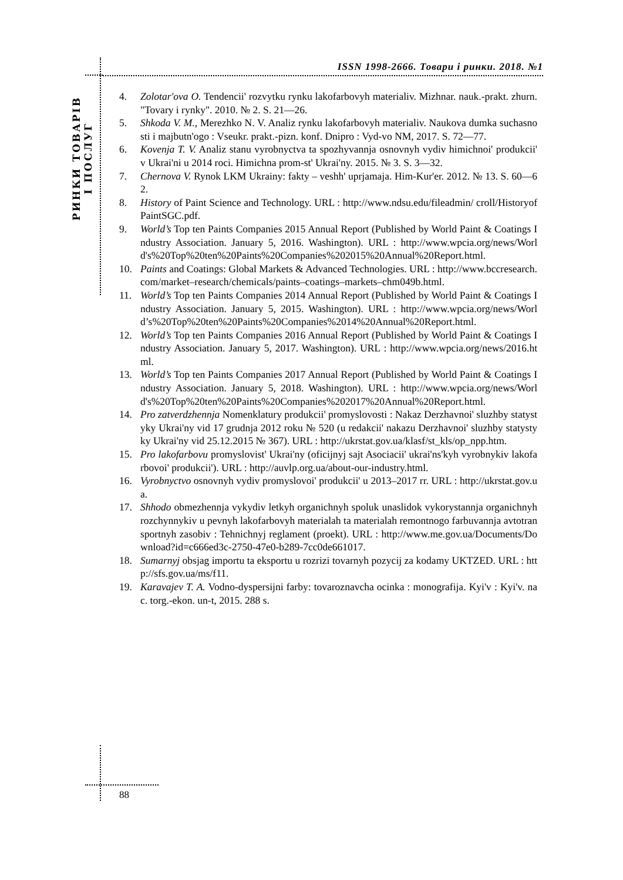ISSN 1998-2666. Товари і ринки. 2018. №1
РИНКИ ТОВАРІВ
І ПОСЛУГ
4. Zolotar'ova O. Tendencii' rozvytku rynku lakofarbovyh materialiv. Mizhnar. nauk.-prakt. zhurn. "Tovary i rynky". 2010. № 2. S. 21—26.
5. Shkoda V. M., Merezhko N. V. Analiz rynku lakofarbovyh materialiv. Naukova dumka suchasnosti i majbutn'ogo : Vseukr. prakt.-pizn. konf. Dnipro : Vyd-vo NM, 2017. S. 72—77.
6. Kovenja T. V. Analiz stanu vyrobnyctva ta spozhyvannja osnovnyh vydiv himichnoi' produkcii' v Ukrai'ni u 2014 roci. Himichna prom-st' Ukrai'ny. 2015. № 3. S. 3—32.
7. Chernova V. Rynok LKM Ukrainy: fakty – veshh' uprjamaja. Him-Kur'er. 2012. № 13. S. 60—62.
8. History of Paint Science and Technology. URL : http://www.ndsu.edu/fileadmin/ croll/HistoryofPaintSGC.pdf.
9. World’s Top ten Paints Companies 2015 Annual Report (Published by World Paint & Coatings Industry Association. January 5, 2016. Washington). URL : http://www.wpcia.org/news/World's%20Top%20ten%20Paints%20Companies%202015%20Annual%20Report.html.
10. Paints and Coatings: Global Markets & Advanced Technologies. URL : http://www.bccresearch.com/market–research/chemicals/paints–coatings–markets–chm049b.html.
11. World’s Top ten Paints Companies 2014 Annual Report (Published by World Paint & Coatings Industry Association. January 5, 2015. Washington). URL : http://www.wpcia.org/news/World’s%20Top%20ten%20Paints%20Companies%2014%20Annual%20Report.html.
12. World’s Top ten Paints Companies 2016 Annual Report (Published by World Paint & Coatings Industry Association. January 5, 2017. Washington). URL : http://www.wpcia.org/news/2016.html.
13. World’s Top ten Paints Companies 2017 Annual Report (Published by World Paint & Coatings Industry Association. January 5, 2018. Washington). URL : http://www.wpcia.org/news/World's%20Top%20ten%20Paints%20Companies%202017%20Annual%20Report.html.
14. Pro zatverdzhennja Nomenklatury produkcii' promyslovosti : Nakaz Derzhavnoi' sluzhby statystyky Ukrai'ny vid 17 grudnja 2012 roku № 520 (u redakcii' nakazu Derzhavnoi' sluzhby statystyky Ukrai'ny vid 25.12.2015 № 367). URL : http://ukrstat.gov.ua/klasf/st_kls/op_npp.htm.
15. Pro lakofarbovu promyslovist' Ukrai'ny (oficijnyj sajt Asociacii' ukrai'ns'kyh vyrobnykiv lakofarbovoi' produkcii'). URL : http://auvlp.org.ua/about-our-industry.html.
16. Vyrobnyctvo osnovnyh vydiv promyslovoi' produkcii' u 2013–2017 rr. URL : http://ukrstat.gov.ua.
17. Shhodo obmezhennja vykydiv letkyh organichnyh spoluk unaslidok vykorystannja organichnyh rozchynnykiv u pevnyh lakofarbovyh materialah ta materialah remontnogo farbuvannja avtotransportnyh zasobiv : Tehnichnyj reglament (proekt). URL : http://www.me.gov.ua/Documents/Download?id=c666ed3c-2750-47e0-b289-7cc0de661017.
18. Sumarnyj obsjag importu ta eksportu u rozrizi tovarnyh pozycij za kodamy UKTZED. URL : http://sfs.gov.ua/ms/f11.
19. Karavajev T. A. Vodno-dyspersijni farby: tovaroznavcha ocinka : monografija. Kyi'v : Kyi'v. nac. torg.-ekon. un-t, 2015. 288 s.
88